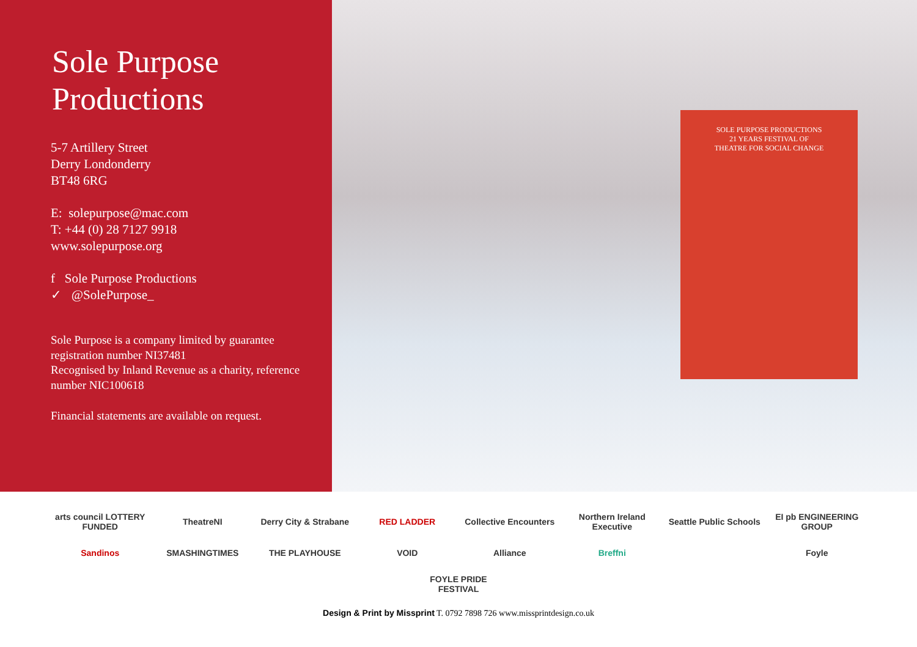Sole Purpose
Productions
5-7 Artillery Street
Derry Londonderry
BT48 6RG
E: solepurpose@mac.com
T: +44 (0) 28 7127 9918
www.solepurpose.org
f Sole Purpose Productions
✓ @SolePurpose_
Sole Purpose is a company limited by guarantee registration number NI37481
Recognised by Inland Revenue as a charity, reference number NIC100618
Financial statements are available on request.
SOLE PURPOSE PRODUCTIONS
21 YEARS FESTIVAL OF
THEATRE FOR SOCIAL CHANGE
arts council LOTTERY FUNDED TheatreNI Derry City & Strabane RED LADDER Collective Encounters Northern Ireland Executive Seattle Public Schools EI pb ENGINEERING GROUP Sandinos SMASHINGTIMES THE PLAYHOUSE VOID Alliance Breffni Foyle FOYLE PRIDE FESTIVAL
Design & Print by Missprint T. 0792 7898 726 www.missprintdesign.co.uk